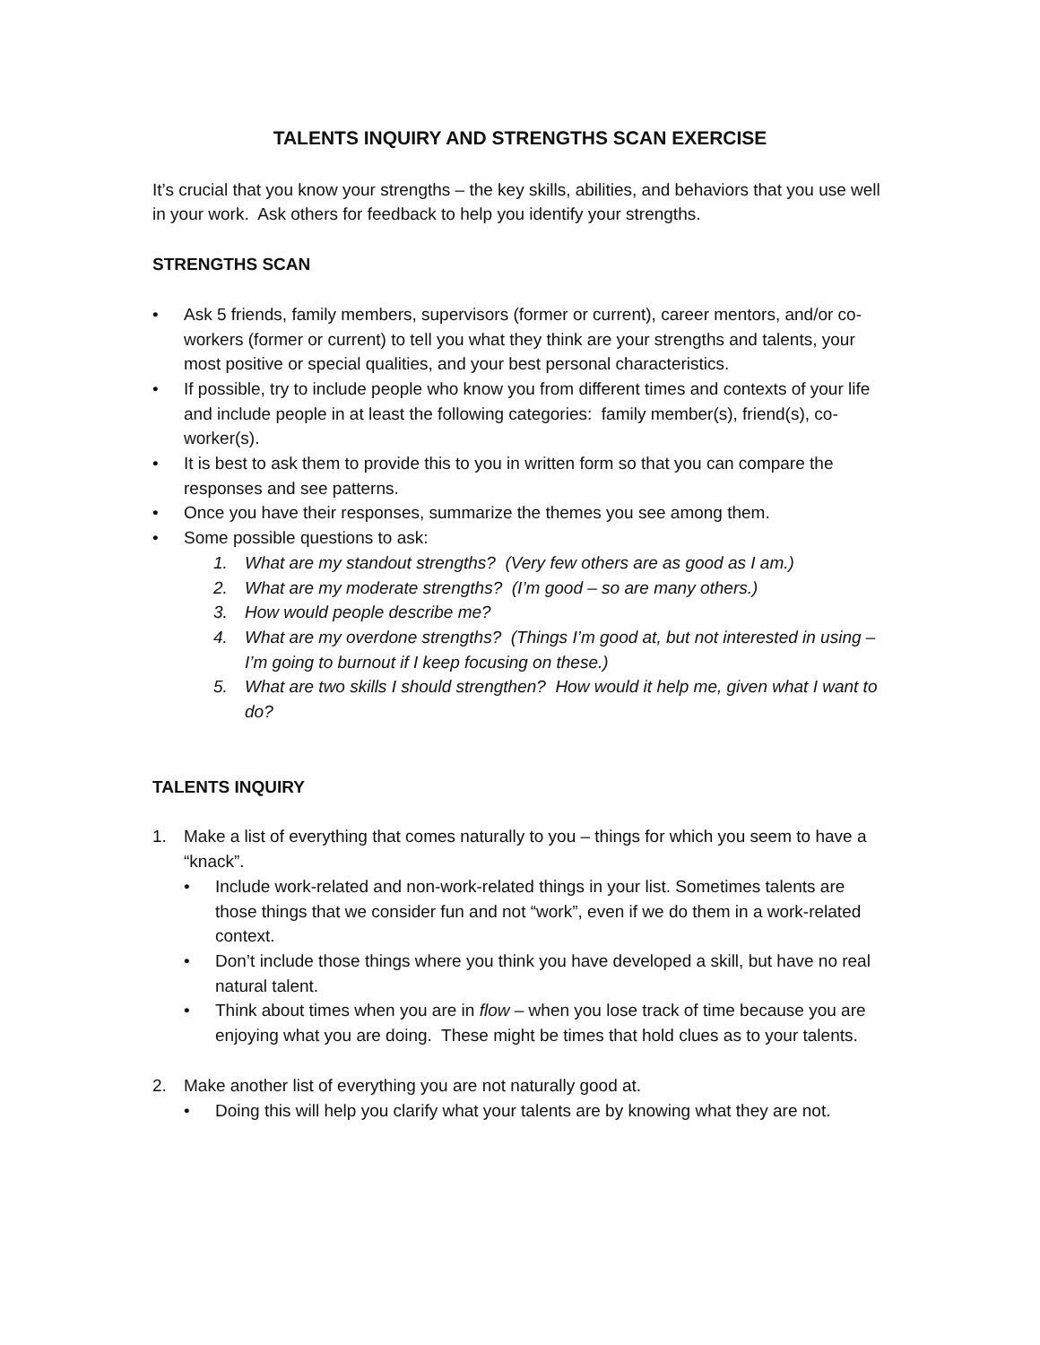TALENTS INQUIRY AND STRENGTHS SCAN EXERCISE
It’s crucial that you know your strengths – the key skills, abilities, and behaviors that you use well in your work. Ask others for feedback to help you identify your strengths.
STRENGTHS SCAN
• Ask 5 friends, family members, supervisors (former or current), career mentors, and/or co-workers (former or current) to tell you what they think are your strengths and talents, your most positive or special qualities, and your best personal characteristics.
• If possible, try to include people who know you from different times and contexts of your life and include people in at least the following categories: family member(s), friend(s), co-worker(s).
• It is best to ask them to provide this to you in written form so that you can compare the responses and see patterns.
• Once you have their responses, summarize the themes you see among them.
• Some possible questions to ask:
1. What are my standout strengths? (Very few others are as good as I am.)
2. What are my moderate strengths? (I’m good – so are many others.)
3. How would people describe me?
4. What are my overdone strengths? (Things I’m good at, but not interested in using – I’m going to burnout if I keep focusing on these.)
5. What are two skills I should strengthen? How would it help me, given what I want to do?
TALENTS INQUIRY
1. Make a list of everything that comes naturally to you – things for which you seem to have a “knack”.
• Include work-related and non-work-related things in your list. Sometimes talents are those things that we consider fun and not “work”, even if we do them in a work-related context.
• Don’t include those things where you think you have developed a skill, but have no real natural talent.
• Think about times when you are in flow – when you lose track of time because you are enjoying what you are doing. These might be times that hold clues as to your talents.
2. Make another list of everything you are not naturally good at.
• Doing this will help you clarify what your talents are by knowing what they are not.